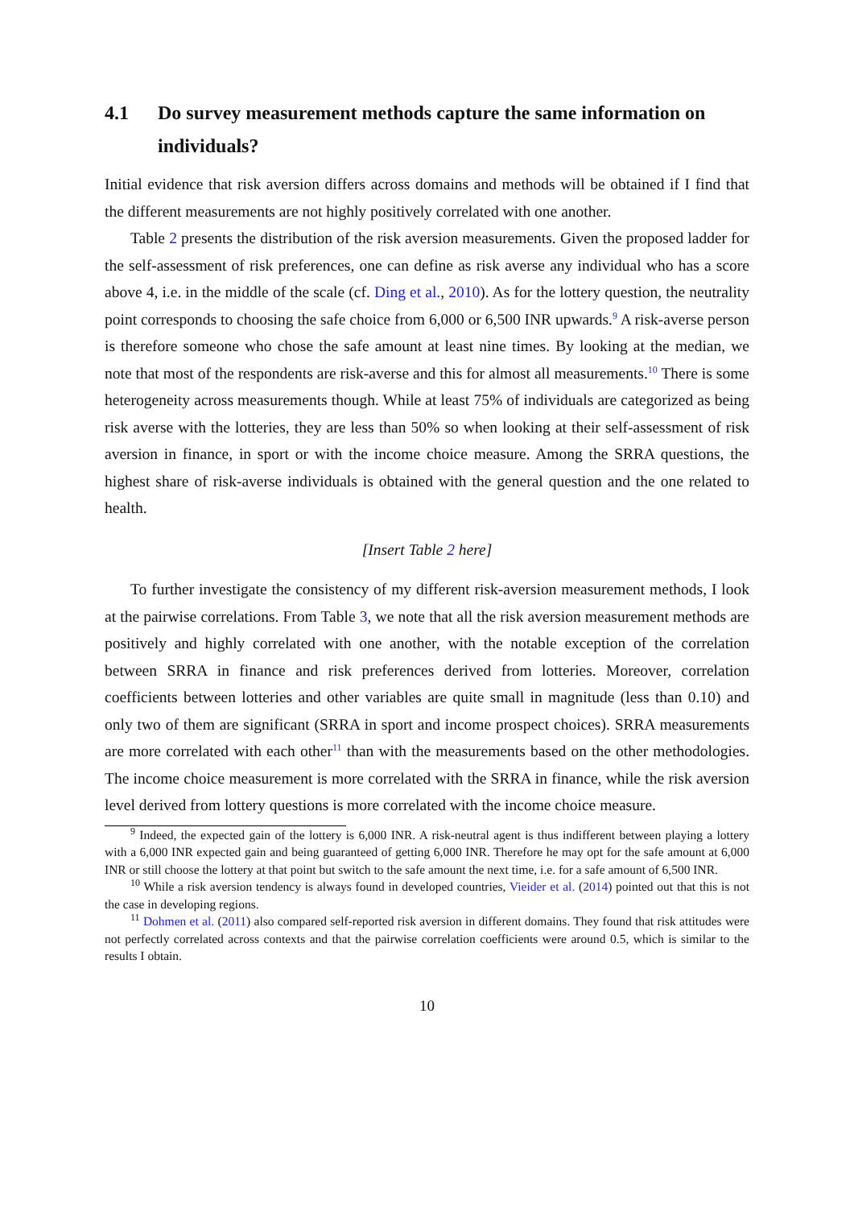4.1 Do survey measurement methods capture the same information on individuals?
Initial evidence that risk aversion differs across domains and methods will be obtained if I find that the different measurements are not highly positively correlated with one another.
Table 2 presents the distribution of the risk aversion measurements. Given the proposed ladder for the self-assessment of risk preferences, one can define as risk averse any individual who has a score above 4, i.e. in the middle of the scale (cf. Ding et al., 2010). As for the lottery question, the neutrality point corresponds to choosing the safe choice from 6,000 or 6,500 INR upwards.<sup>9</sup> A risk-averse person is therefore someone who chose the safe amount at least nine times. By looking at the median, we note that most of the respondents are risk-averse and this for almost all measurements.<sup>10</sup> There is some heterogeneity across measurements though. While at least 75% of individuals are categorized as being risk averse with the lotteries, they are less than 50% so when looking at their self-assessment of risk aversion in finance, in sport or with the income choice measure. Among the SRRA questions, the highest share of risk-averse individuals is obtained with the general question and the one related to health.
[Insert Table 2 here]
To further investigate the consistency of my different risk-aversion measurement methods, I look at the pairwise correlations. From Table 3, we note that all the risk aversion measurement methods are positively and highly correlated with one another, with the notable exception of the correlation between SRRA in finance and risk preferences derived from lotteries. Moreover, correlation coefficients between lotteries and other variables are quite small in magnitude (less than 0.10) and only two of them are significant (SRRA in sport and income prospect choices). SRRA measurements are more correlated with each other<sup>11</sup> than with the measurements based on the other methodologies. The income choice measurement is more correlated with the SRRA in finance, while the risk aversion level derived from lottery questions is more correlated with the income choice measure.
<sup>9</sup> Indeed, the expected gain of the lottery is 6,000 INR. A risk-neutral agent is thus indifferent between playing a lottery with a 6,000 INR expected gain and being guaranteed of getting 6,000 INR. Therefore he may opt for the safe amount at 6,000 INR or still choose the lottery at that point but switch to the safe amount the next time, i.e. for a safe amount of 6,500 INR.
<sup>10</sup> While a risk aversion tendency is always found in developed countries, Vieider et al. (2014) pointed out that this is not the case in developing regions.
<sup>11</sup> Dohmen et al. (2011) also compared self-reported risk aversion in different domains. They found that risk attitudes were not perfectly correlated across contexts and that the pairwise correlation coefficients were around 0.5, which is similar to the results I obtain.
10